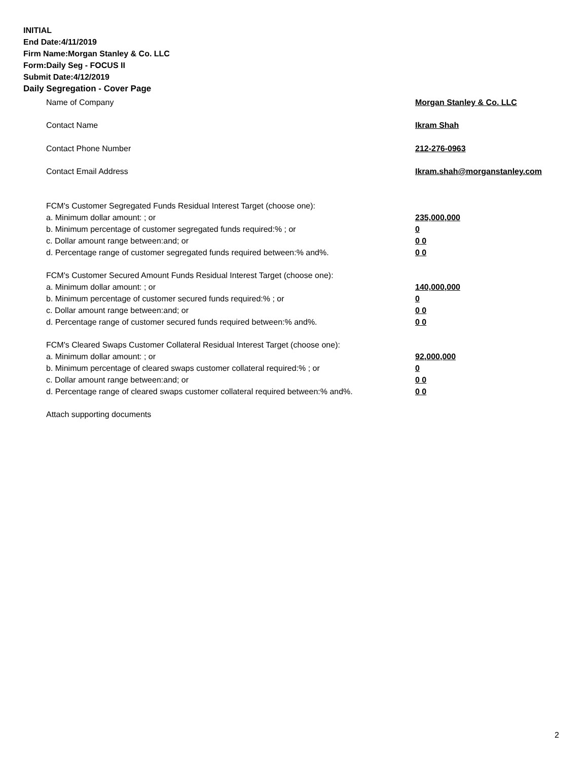INITIAL
End Date:4/11/2019
Firm Name:Morgan Stanley & Co. LLC
Form:Daily Seg - FOCUS II
Submit Date:4/12/2019
Daily Segregation - Cover Page
Name of Company Morgan Stanley & Co. LLC
Contact Name Ikram Shah
Contact Phone Number 212-276-0963
Contact Email Address Ikram.shah@morganstanley.com
FCM's Customer Segregated Funds Residual Interest Target (choose one):
a. Minimum dollar amount: ; or 235,000,000
b. Minimum percentage of customer segregated funds required:% ; or 0
c. Dollar amount range between:and; or 0 0
d. Percentage range of customer segregated funds required between:% and%. 0 0
FCM's Customer Secured Amount Funds Residual Interest Target (choose one):
a. Minimum dollar amount: ; or 140,000,000
b. Minimum percentage of customer secured funds required:% ; or 0
c. Dollar amount range between:and; or 0 0
d. Percentage range of customer secured funds required between:% and%. 0 0
FCM's Cleared Swaps Customer Collateral Residual Interest Target (choose one):
a. Minimum dollar amount: ; or 92,000,000
b. Minimum percentage of cleared swaps customer collateral required:% ; or 0
c. Dollar amount range between:and; or 0 0
d. Percentage range of cleared swaps customer collateral required between:% and%.
0 0
Attach supporting documents
2